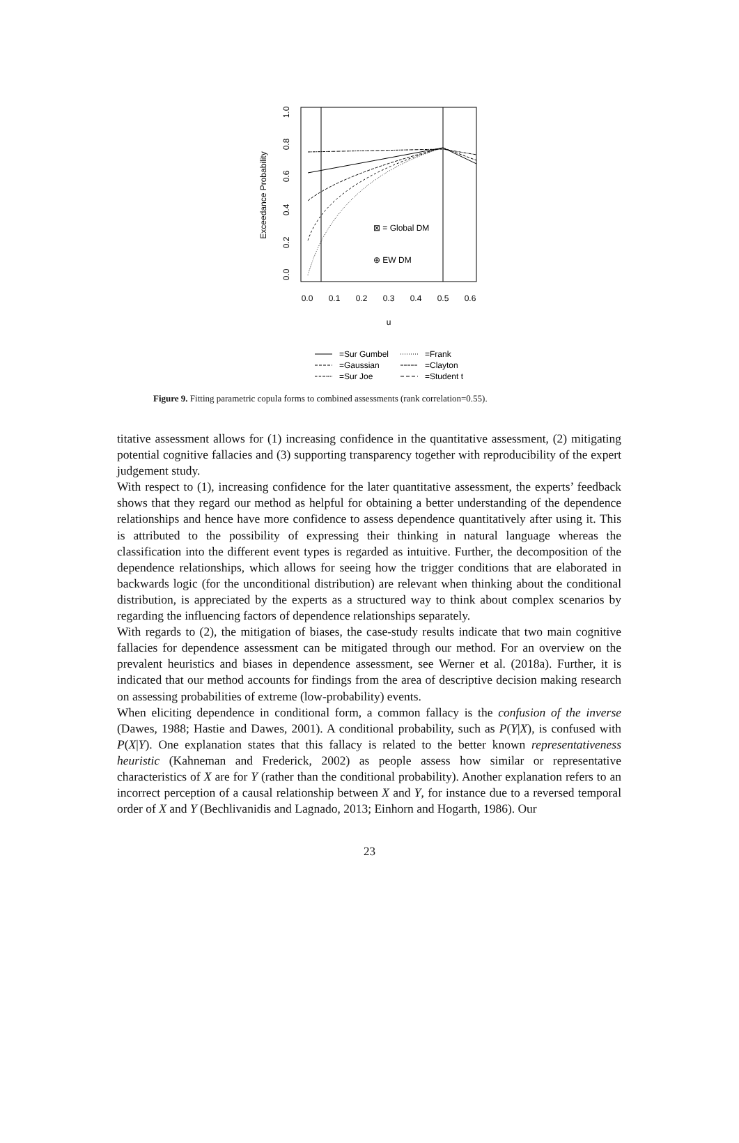Exceedance Probability
0.0
0.2
0.4
0.6
0.8
1.0
0.0
0.1
0.2
0.3
0.4
0.5
0.6
u
⊠ = Global DM
⊕ EW DM
=Sur Gumbel
=Frank
=Gaussian
=Clayton
=Sur Joe
=Student t
Figure 9. Fitting parametric copula forms to combined assessments (rank correlation=0.55).
titative assessment allows for (1) increasing confidence in the quantitative assessment, (2) mitigating potential cognitive fallacies and (3) supporting transparency together with reproducibility of the expert judgement study.
With respect to (1), increasing confidence for the later quantitative assessment, the experts’ feedback shows that they regard our method as helpful for obtaining a better understanding of the dependence relationships and hence have more confidence to assess dependence quantitatively after using it. This is attributed to the possibility of expressing their thinking in natural language whereas the classification into the different event types is regarded as intuitive. Further, the decomposition of the dependence relationships, which allows for seeing how the trigger conditions that are elaborated in backwards logic (for the unconditional distribution) are relevant when thinking about the conditional distribution, is appreciated by the experts as a structured way to think about complex scenarios by regarding the influencing factors of dependence relationships separately.
With regards to (2), the mitigation of biases, the case-study results indicate that two main cognitive fallacies for dependence assessment can be mitigated through our method. For an overview on the prevalent heuristics and biases in dependence assessment, see Werner et al. (2018a). Further, it is indicated that our method accounts for findings from the area of descriptive decision making research on assessing probabilities of extreme (low-probability) events.
When eliciting dependence in conditional form, a common fallacy is the confusion of the inverse (Dawes, 1988; Hastie and Dawes, 2001). A conditional probability, such as P(Y|X), is confused with P(X|Y). One explanation states that this fallacy is related to the better known representativeness heuristic (Kahneman and Frederick, 2002) as people assess how similar or representative characteristics of X are for Y (rather than the conditional probability). Another explanation refers to an incorrect perception of a causal relationship between X and Y, for instance due to a reversed temporal order of X and Y (Bechlivanidis and Lagnado, 2013; Einhorn and Hogarth, 1986). Our
23